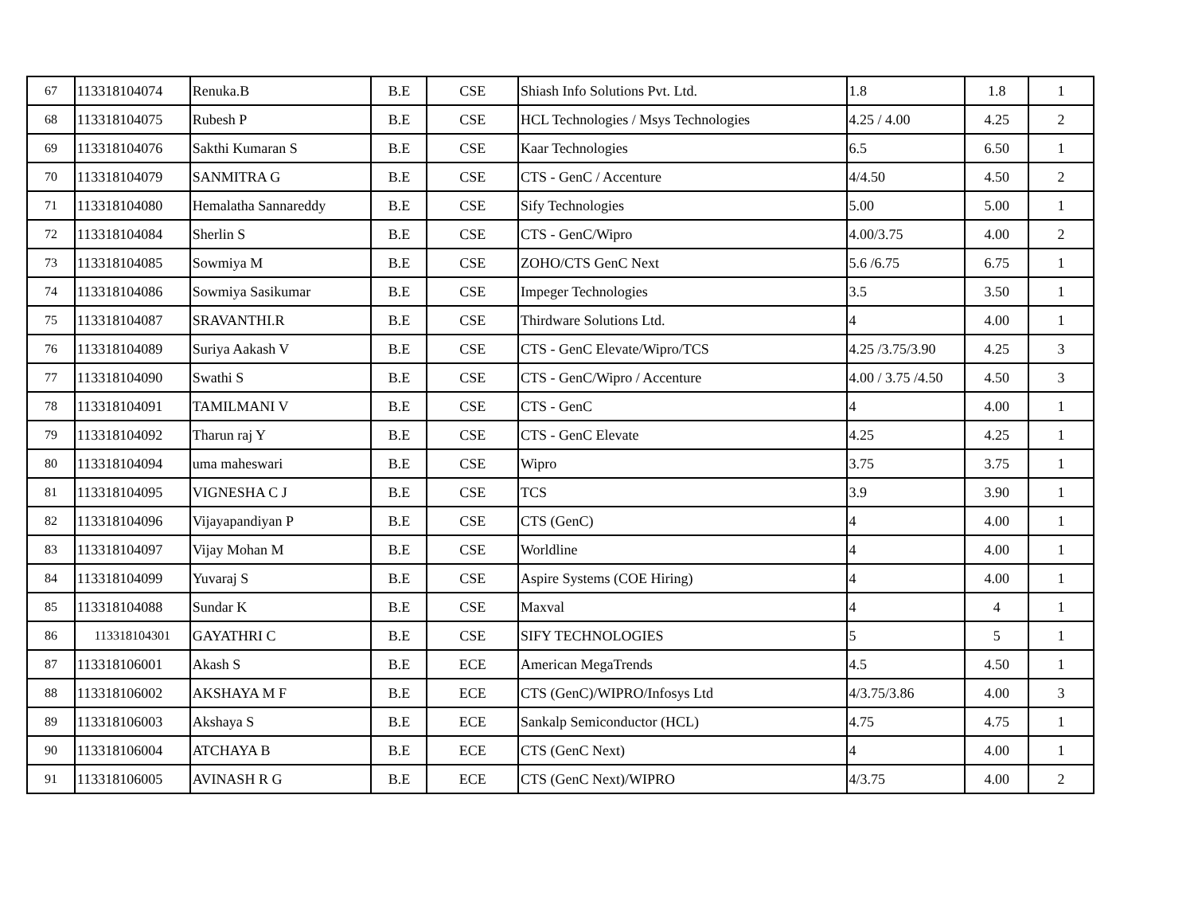| 67 | 113318104074 | Renuka.B | B.E | CSE | Shiash Info Solutions Pvt. Ltd. | 1.8 | 1.8 | 1 |
| 68 | 113318104075 | Rubesh P | B.E | CSE | HCL Technologies / Msys Technologies | 4.25 / 4.00 | 4.25 | 2 |
| 69 | 113318104076 | Sakthi Kumaran S | B.E | CSE | Kaar Technologies | 6.5 | 6.50 | 1 |
| 70 | 113318104079 | SANMITRA G | B.E | CSE | CTS - GenC / Accenture | 4/4.50 | 4.50 | 2 |
| 71 | 113318104080 | Hemalatha Sannareddy | B.E | CSE | Sify Technologies | 5.00 | 5.00 | 1 |
| 72 | 113318104084 | Sherlin S | B.E | CSE | CTS - GenC/Wipro | 4.00/3.75 | 4.00 | 2 |
| 73 | 113318104085 | Sowmiya M | B.E | CSE | ZOHO/CTS GenC Next | 5.6 /6.75 | 6.75 | 1 |
| 74 | 113318104086 | Sowmiya Sasikumar | B.E | CSE | Impeger Technologies | 3.5 | 3.50 | 1 |
| 75 | 113318104087 | SRAVANTHI.R | B.E | CSE | Thirdware Solutions Ltd. | 4 | 4.00 | 1 |
| 76 | 113318104089 | Suriya Aakash V | B.E | CSE | CTS - GenC Elevate/Wipro/TCS | 4.25 /3.75/3.90 | 4.25 | 3 |
| 77 | 113318104090 | Swathi S | B.E | CSE | CTS - GenC/Wipro / Accenture | 4.00 / 3.75 /4.50 | 4.50 | 3 |
| 78 | 113318104091 | TAMILMANI V | B.E | CSE | CTS - GenC | 4 | 4.00 | 1 |
| 79 | 113318104092 | Tharun raj Y | B.E | CSE | CTS - GenC Elevate | 4.25 | 4.25 | 1 |
| 80 | 113318104094 | uma maheswari | B.E | CSE | Wipro | 3.75 | 3.75 | 1 |
| 81 | 113318104095 | VIGNESHA C J | B.E | CSE | TCS | 3.9 | 3.90 | 1 |
| 82 | 113318104096 | Vijayapandiyan P | B.E | CSE | CTS (GenC) | 4 | 4.00 | 1 |
| 83 | 113318104097 | Vijay Mohan M | B.E | CSE | Worldline | 4 | 4.00 | 1 |
| 84 | 113318104099 | Yuvaraj S | B.E | CSE | Aspire Systems (COE Hiring) | 4 | 4.00 | 1 |
| 85 | 113318104088 | Sundar K | B.E | CSE | Maxval | 4 | 4 | 1 |
| 86 | 113318104301 | GAYATHRI C | B.E | CSE | SIFY TECHNOLOGIES | 5 | 5 | 1 |
| 87 | 113318106001 | Akash S | B.E | ECE | American MegaTrends | 4.5 | 4.50 | 1 |
| 88 | 113318106002 | AKSHAYA M F | B.E | ECE | CTS (GenC)/WIPRO/Infosys Ltd | 4/3.75/3.86 | 4.00 | 3 |
| 89 | 113318106003 | Akshaya S | B.E | ECE | Sankalp Semiconductor (HCL) | 4.75 | 4.75 | 1 |
| 90 | 113318106004 | ATCHAYA B | B.E | ECE | CTS (GenC Next) | 4 | 4.00 | 1 |
| 91 | 113318106005 | AVINASH R G | B.E | ECE | CTS (GenC Next)/WIPRO | 4/3.75 | 4.00 | 2 |